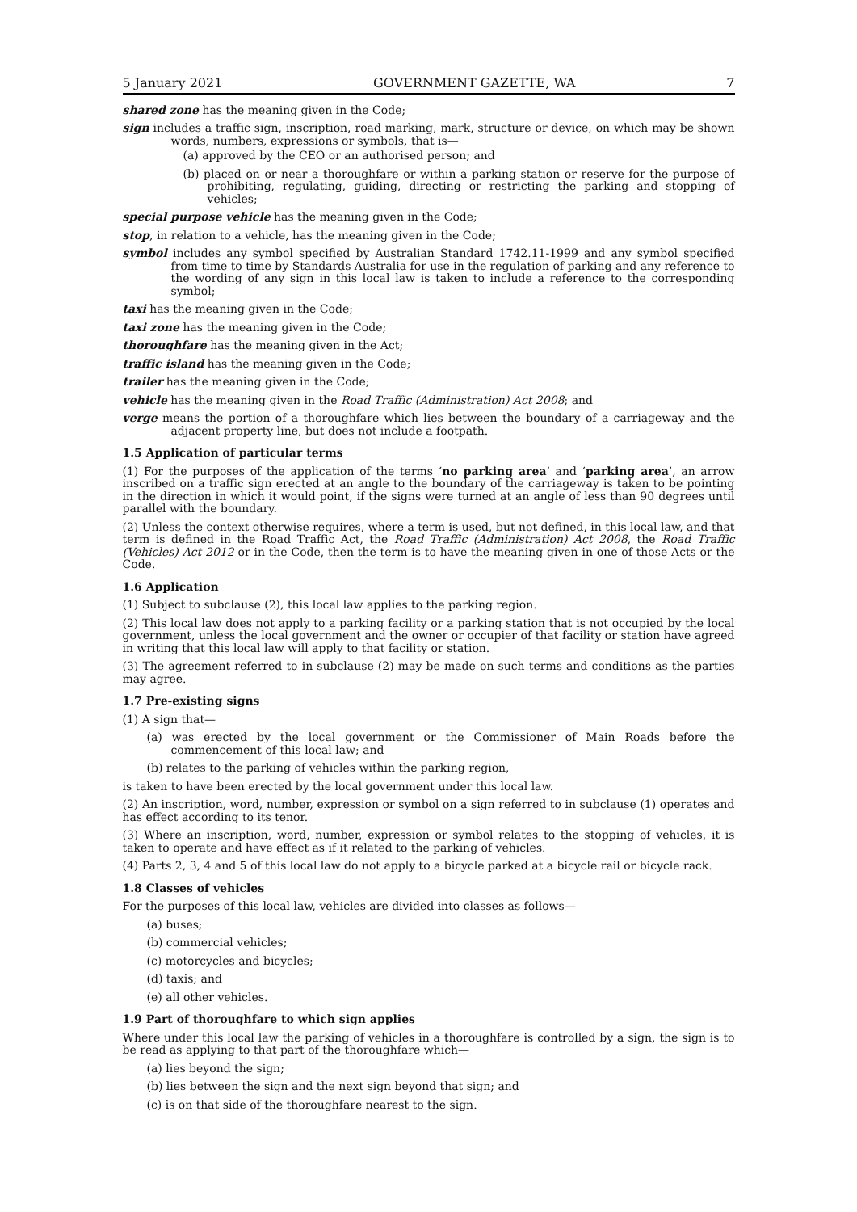5 January 2021 GOVERNMENT GAZETTE, WA 7
shared zone has the meaning given in the Code;
sign includes a traffic sign, inscription, road marking, mark, structure or device, on which may be shown words, numbers, expressions or symbols, that is—
(a) approved by the CEO or an authorised person; and
(b) placed on or near a thoroughfare or within a parking station or reserve for the purpose of prohibiting, regulating, guiding, directing or restricting the parking and stopping of vehicles;
special purpose vehicle has the meaning given in the Code;
stop, in relation to a vehicle, has the meaning given in the Code;
symbol includes any symbol specified by Australian Standard 1742.11-1999 and any symbol specified from time to time by Standards Australia for use in the regulation of parking and any reference to the wording of any sign in this local law is taken to include a reference to the corresponding symbol;
taxi has the meaning given in the Code;
taxi zone has the meaning given in the Code;
thoroughfare has the meaning given in the Act;
traffic island has the meaning given in the Code;
trailer has the meaning given in the Code;
vehicle has the meaning given in the Road Traffic (Administration) Act 2008; and
verge means the portion of a thoroughfare which lies between the boundary of a carriageway and the adjacent property line, but does not include a footpath.
1.5 Application of particular terms
(1) For the purposes of the application of the terms ‘no parking area’ and ‘parking area’, an arrow inscribed on a traffic sign erected at an angle to the boundary of the carriageway is taken to be pointing in the direction in which it would point, if the signs were turned at an angle of less than 90 degrees until parallel with the boundary.
(2) Unless the context otherwise requires, where a term is used, but not defined, in this local law, and that term is defined in the Road Traffic Act, the Road Traffic (Administration) Act 2008, the Road Traffic (Vehicles) Act 2012 or in the Code, then the term is to have the meaning given in one of those Acts or the Code.
1.6 Application
(1) Subject to subclause (2), this local law applies to the parking region.
(2) This local law does not apply to a parking facility or a parking station that is not occupied by the local government, unless the local government and the owner or occupier of that facility or station have agreed in writing that this local law will apply to that facility or station.
(3) The agreement referred to in subclause (2) may be made on such terms and conditions as the parties may agree.
1.7 Pre-existing signs
(1) A sign that—
(a) was erected by the local government or the Commissioner of Main Roads before the commencement of this local law; and
(b) relates to the parking of vehicles within the parking region,
is taken to have been erected by the local government under this local law.
(2) An inscription, word, number, expression or symbol on a sign referred to in subclause (1) operates and has effect according to its tenor.
(3) Where an inscription, word, number, expression or symbol relates to the stopping of vehicles, it is taken to operate and have effect as if it related to the parking of vehicles.
(4) Parts 2, 3, 4 and 5 of this local law do not apply to a bicycle parked at a bicycle rail or bicycle rack.
1.8 Classes of vehicles
For the purposes of this local law, vehicles are divided into classes as follows—
(a) buses;
(b) commercial vehicles;
(c) motorcycles and bicycles;
(d) taxis; and
(e) all other vehicles.
1.9 Part of thoroughfare to which sign applies
Where under this local law the parking of vehicles in a thoroughfare is controlled by a sign, the sign is to be read as applying to that part of the thoroughfare which—
(a) lies beyond the sign;
(b) lies between the sign and the next sign beyond that sign; and
(c) is on that side of the thoroughfare nearest to the sign.